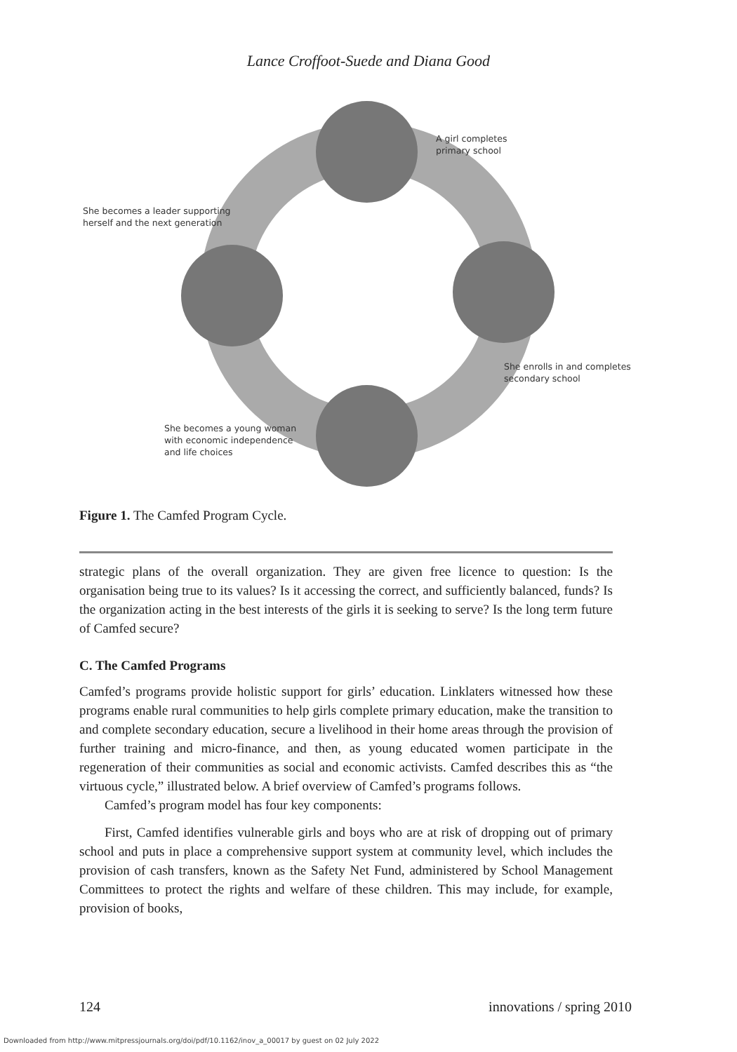Lance Croffoot-Suede and Diana Good
A girl completes
primary school
She becomes a leader supporting
herself and the next generation
She enrolls in and completes
secondary school
She becomes a young woman
with economic independence
and life choices
Figure 1. The Camfed Program Cycle.
strategic plans of the overall organization. They are given free licence to question: Is the organisation being true to its values? Is it accessing the correct, and sufficiently balanced, funds? Is the organization acting in the best interests of the girls it is seeking to serve? Is the long term future of Camfed secure?
C. The Camfed Programs
Camfed’s programs provide holistic support for girls’ education. Linklaters witnessed how these programs enable rural communities to help girls complete primary education, make the transition to and complete secondary education, secure a livelihood in their home areas through the provision of further training and micro-finance, and then, as young educated women participate in the regeneration of their communities as social and economic activists. Camfed describes this as “the virtuous cycle,” illustrated below. A brief overview of Camfed’s programs follows.
Camfed’s program model has four key components:
First, Camfed identifies vulnerable girls and boys who are at risk of dropping out of primary school and puts in place a comprehensive support system at community level, which includes the provision of cash transfers, known as the Safety Net Fund, administered by School Management Committees to protect the rights and welfare of these children. This may include, for example, provision of books,
124 innovations / spring 2010
Downloaded from http://www.mitpressjournals.org/doi/pdf/10.1162/inov_a_00017 by guest on 02 July 2022